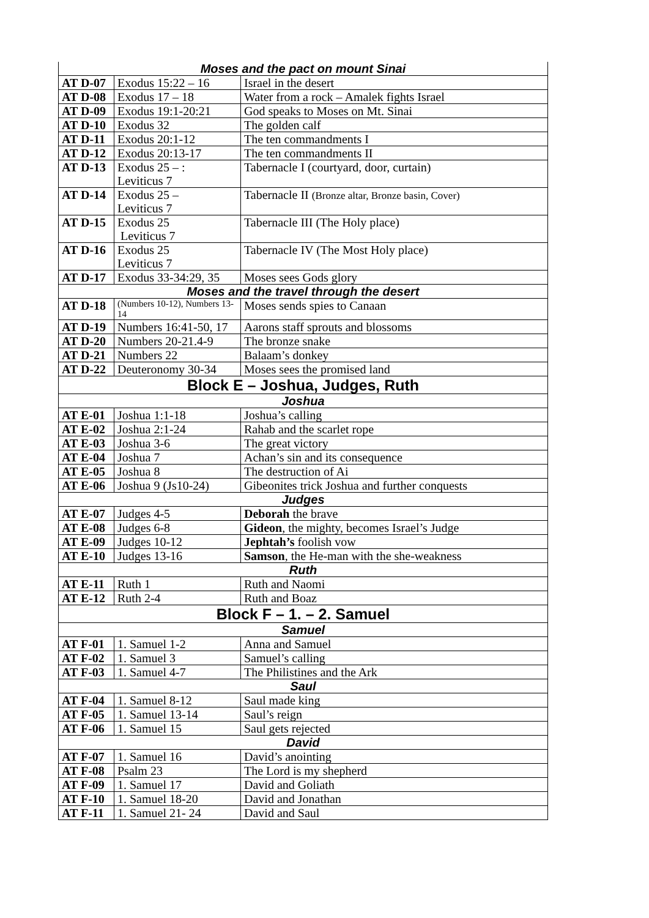| Moses and the pact on mount Sinai | | |
| AT D-07 | Exodus 15:22 – 16 | Israel in the desert |
| AT D-08 | Exodus 17 – 18 | Water from a rock – Amalek fights Israel |
| AT D-09 | Exodus 19:1-20:21 | God speaks to Moses on Mt. Sinai |
| AT D-10 | Exodus 32 | The golden calf |
| AT D-11 | Exodus 20:1-12 | The ten commandments I |
| AT D-12 | Exodus 20:13-17 | The ten commandments II |
| AT D-13 | Exodus 25 – : Leviticus 7 | Tabernacle I (courtyard, door, curtain) |
| AT D-14 | Exodus 25 – Leviticus 7 | Tabernacle II (Bronze altar, Bronze basin, Cover) |
| AT D-15 | Exodus 25 Leviticus 7 | Tabernacle III (The Holy place) |
| AT D-16 | Exodus 25 Leviticus 7 | Tabernacle IV (The Most Holy place) |
| AT D-17 | Exodus 33-34:29, 35 | Moses sees Gods glory |
| Moses and the travel through the desert | | |
| AT D-18 | (Numbers 10-12), Numbers 13-14 | Moses sends spies to Canaan |
| AT D-19 | Numbers 16:41-50, 17 | Aarons staff sprouts and blossoms |
| AT D-20 | Numbers 20-21.4-9 | The bronze snake |
| AT D-21 | Numbers 22 | Balaam’s donkey |
| AT D-22 | Deuteronomy 30-34 | Moses sees the promised land |
| Block E – Joshua, Judges, Ruth | | |
| Joshua | | |
| AT E-01 | Joshua 1:1-18 | Joshua’s calling |
| AT E-02 | Joshua 2:1-24 | Rahab and the scarlet rope |
| AT E-03 | Joshua 3-6 | The great victory |
| AT E-04 | Joshua 7 | Achan’s sin and its consequence |
| AT E-05 | Joshua 8 | The destruction of Ai |
| AT E-06 | Joshua 9 (Js10-24) | Gibeonites trick Joshua and further conquests |
| Judges | | |
| AT E-07 | Judges 4-5 | Deborah the brave |
| AT E-08 | Judges 6-8 | Gideon , the mighty, becomes Israel’s Judge |
| AT E-09 | Judges 10-12 | Jephtah’s foolish vow |
| AT E-10 | Judges 13-16 | Samson , the He-man with the she-weakness |
| Ruth | | |
| AT E-11 | Ruth 1 | Ruth and Naomi |
| AT E-12 | Ruth 2-4 | Ruth and Boaz |
| Block F – 1. – 2. Samuel | | |
| Samuel | | |
| AT F-01 | 1. Samuel 1-2 | Anna and Samuel |
| AT F-02 | 1. Samuel 3 | Samuel’s calling |
| AT F-03 | 1. Samuel 4-7 | The Philistines and the Ark |
| Saul | | |
| AT F-04 | 1. Samuel 8-12 | Saul made king |
| AT F-05 | 1. Samuel 13-14 | Saul’s reign |
| AT F-06 | 1. Samuel 15 | Saul gets rejected |
| David | | |
| AT F-07 | 1. Samuel 16 | David’s anointing |
| AT F-08 | Psalm 23 | The Lord is my shepherd |
| AT F-09 | 1. Samuel 17 | David and Goliath |
| AT F-10 | 1. Samuel 18-20 | David and Jonathan |
| AT F-11 | 1. Samuel 21- 24 | David and Saul |